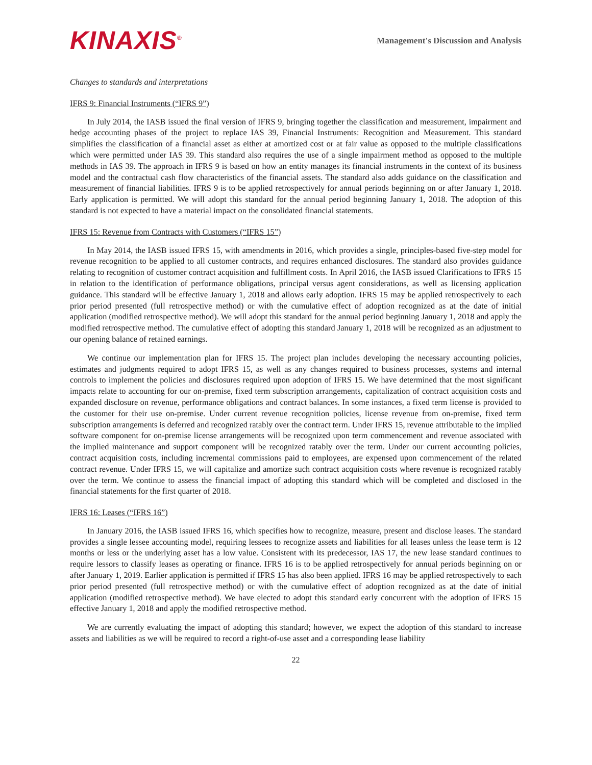KINAXIS<sup>®</sup>
Management's Discussion and Analysis
Changes to standards and interpretations
IFRS 9: Financial Instruments (“IFRS 9”)
In July 2014, the IASB issued the final version of IFRS 9, bringing together the classification and measurement, impairment and hedge accounting phases of the project to replace IAS 39, Financial Instruments: Recognition and Measurement. This standard simplifies the classification of a financial asset as either at amortized cost or at fair value as opposed to the multiple classifications which were permitted under IAS 39. This standard also requires the use of a single impairment method as opposed to the multiple methods in IAS 39. The approach in IFRS 9 is based on how an entity manages its financial instruments in the context of its business model and the contractual cash flow characteristics of the financial assets. The standard also adds guidance on the classification and measurement of financial liabilities. IFRS 9 is to be applied retrospectively for annual periods beginning on or after January 1, 2018. Early application is permitted. We will adopt this standard for the annual period beginning January 1, 2018. The adoption of this standard is not expected to have a material impact on the consolidated financial statements.
IFRS 15: Revenue from Contracts with Customers (“IFRS 15”)
In May 2014, the IASB issued IFRS 15, with amendments in 2016, which provides a single, principles-based five-step model for revenue recognition to be applied to all customer contracts, and requires enhanced disclosures. The standard also provides guidance relating to recognition of customer contract acquisition and fulfillment costs. In April 2016, the IASB issued Clarifications to IFRS 15 in relation to the identification of performance obligations, principal versus agent considerations, as well as licensing application guidance. This standard will be effective January 1, 2018 and allows early adoption. IFRS 15 may be applied retrospectively to each prior period presented (full retrospective method) or with the cumulative effect of adoption recognized as at the date of initial application (modified retrospective method). We will adopt this standard for the annual period beginning January 1, 2018 and apply the modified retrospective method. The cumulative effect of adopting this standard January 1, 2018 will be recognized as an adjustment to our opening balance of retained earnings.
We continue our implementation plan for IFRS 15. The project plan includes developing the necessary accounting policies, estimates and judgments required to adopt IFRS 15, as well as any changes required to business processes, systems and internal controls to implement the policies and disclosures required upon adoption of IFRS 15. We have determined that the most significant impacts relate to accounting for our on-premise, fixed term subscription arrangements, capitalization of contract acquisition costs and expanded disclosure on revenue, performance obligations and contract balances. In some instances, a fixed term license is provided to the customer for their use on-premise. Under current revenue recognition policies, license revenue from on-premise, fixed term subscription arrangements is deferred and recognized ratably over the contract term. Under IFRS 15, revenue attributable to the implied software component for on-premise license arrangements will be recognized upon term commencement and revenue associated with the implied maintenance and support component will be recognized ratably over the term. Under our current accounting policies, contract acquisition costs, including incremental commissions paid to employees, are expensed upon commencement of the related contract revenue. Under IFRS 15, we will capitalize and amortize such contract acquisition costs where revenue is recognized ratably over the term. We continue to assess the financial impact of adopting this standard which will be completed and disclosed in the financial statements for the first quarter of 2018.
IFRS 16: Leases (“IFRS 16”)
In January 2016, the IASB issued IFRS 16, which specifies how to recognize, measure, present and disclose leases. The standard provides a single lessee accounting model, requiring lessees to recognize assets and liabilities for all leases unless the lease term is 12 months or less or the underlying asset has a low value. Consistent with its predecessor, IAS 17, the new lease standard continues to require lessors to classify leases as operating or finance. IFRS 16 is to be applied retrospectively for annual periods beginning on or after January 1, 2019. Earlier application is permitted if IFRS 15 has also been applied. IFRS 16 may be applied retrospectively to each prior period presented (full retrospective method) or with the cumulative effect of adoption recognized as at the date of initial application (modified retrospective method). We have elected to adopt this standard early concurrent with the adoption of IFRS 15 effective January 1, 2018 and apply the modified retrospective method.
We are currently evaluating the impact of adopting this standard; however, we expect the adoption of this standard to increase assets and liabilities as we will be required to record a right-of-use asset and a corresponding lease liability
22